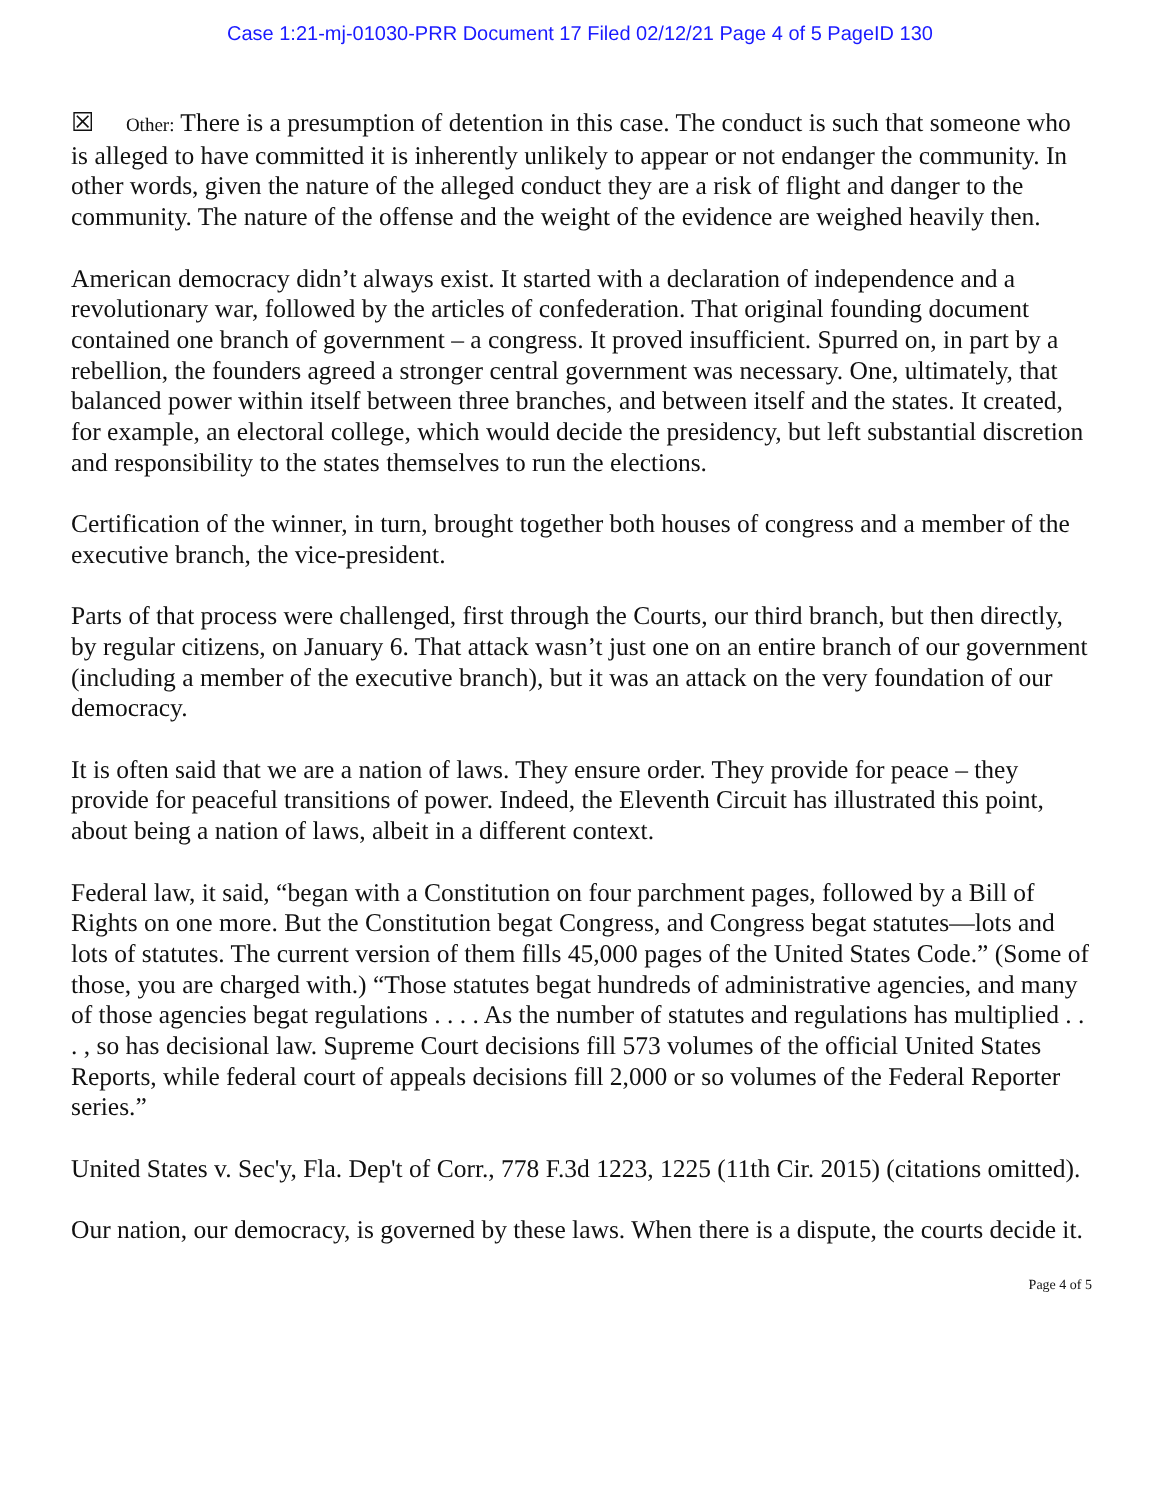Case 1:21-mj-01030-PRR Document 17 Filed 02/12/21 Page 4 of 5 PageID 130
☒ Other: There is a presumption of detention in this case. The conduct is such that someone who is alleged to have committed it is inherently unlikely to appear or not endanger the community. In other words, given the nature of the alleged conduct they are a risk of flight and danger to the community. The nature of the offense and the weight of the evidence are weighed heavily then.
American democracy didn’t always exist. It started with a declaration of independence and a revolutionary war, followed by the articles of confederation. That original founding document contained one branch of government – a congress. It proved insufficient. Spurred on, in part by a rebellion, the founders agreed a stronger central government was necessary. One, ultimately, that balanced power within itself between three branches, and between itself and the states. It created, for example, an electoral college, which would decide the presidency, but left substantial discretion and responsibility to the states themselves to run the elections.
Certification of the winner, in turn, brought together both houses of congress and a member of the executive branch, the vice-president.
Parts of that process were challenged, first through the Courts, our third branch, but then directly, by regular citizens, on January 6. That attack wasn’t just one on an entire branch of our government (including a member of the executive branch), but it was an attack on the very foundation of our democracy.
It is often said that we are a nation of laws. They ensure order. They provide for peace – they provide for peaceful transitions of power. Indeed, the Eleventh Circuit has illustrated this point, about being a nation of laws, albeit in a different context.
Federal law, it said, “began with a Constitution on four parchment pages, followed by a Bill of Rights on one more. But the Constitution begat Congress, and Congress begat statutes—lots and lots of statutes. The current version of them fills 45,000 pages of the United States Code.” (Some of those, you are charged with.) “Those statutes begat hundreds of administrative agencies, and many of those agencies begat regulations . . . . As the number of statutes and regulations has multiplied . . . , so has decisional law. Supreme Court decisions fill 573 volumes of the official United States Reports, while federal court of appeals decisions fill 2,000 or so volumes of the Federal Reporter series.”
United States v. Sec'y, Fla. Dep't of Corr., 778 F.3d 1223, 1225 (11th Cir. 2015) (citations omitted).
Our nation, our democracy, is governed by these laws. When there is a dispute, the courts decide it.
Page 4 of 5